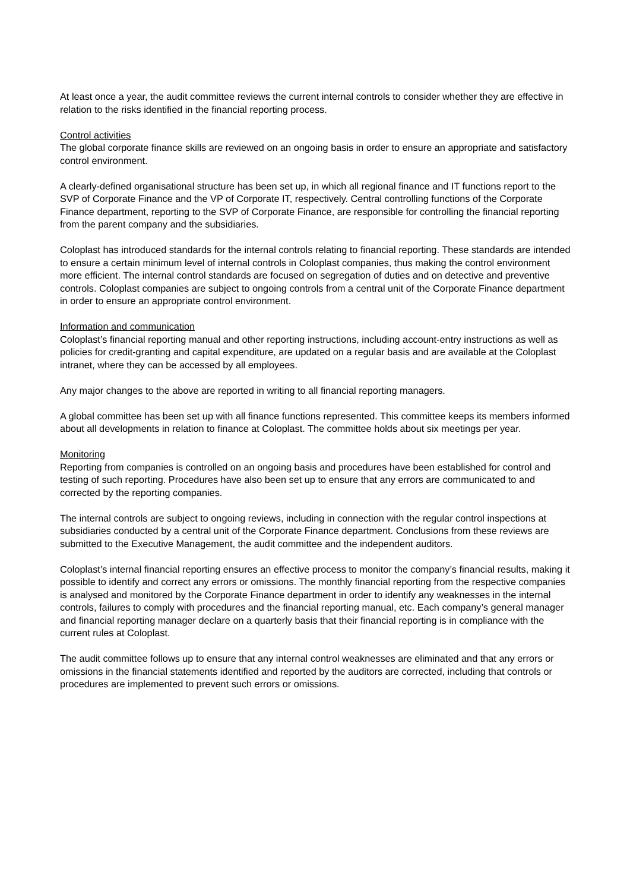At least once a year, the audit committee reviews the current internal controls to consider whether they are effective in relation to the risks identified in the financial reporting process.
Control activities
The global corporate finance skills are reviewed on an ongoing basis in order to ensure an appropriate and satisfactory control environment.
A clearly-defined organisational structure has been set up, in which all regional finance and IT functions report to the SVP of Corporate Finance and the VP of Corporate IT, respectively. Central controlling functions of the Corporate Finance department, reporting to the SVP of Corporate Finance, are responsible for controlling the financial reporting from the parent company and the subsidiaries.
Coloplast has introduced standards for the internal controls relating to financial reporting. These standards are intended to ensure a certain minimum level of internal controls in Coloplast companies, thus making the control environment more efficient. The internal control standards are focused on segregation of duties and on detective and preventive controls. Coloplast companies are subject to ongoing controls from a central unit of the Corporate Finance department in order to ensure an appropriate control environment.
Information and communication
Coloplast’s financial reporting manual and other reporting instructions, including account-entry instructions as well as policies for credit-granting and capital expenditure, are updated on a regular basis and are available at the Coloplast intranet, where they can be accessed by all employees.
Any major changes to the above are reported in writing to all financial reporting managers.
A global committee has been set up with all finance functions represented. This committee keeps its members informed about all developments in relation to finance at Coloplast. The committee holds about six meetings per year.
Monitoring
Reporting from companies is controlled on an ongoing basis and procedures have been established for control and testing of such reporting. Procedures have also been set up to ensure that any errors are communicated to and corrected by the reporting companies.
The internal controls are subject to ongoing reviews, including in connection with the regular control inspections at subsidiaries conducted by a central unit of the Corporate Finance department. Conclusions from these reviews are submitted to the Executive Management, the audit committee and the independent auditors.
Coloplast’s internal financial reporting ensures an effective process to monitor the company’s financial results, making it possible to identify and correct any errors or omissions. The monthly financial reporting from the respective companies is analysed and monitored by the Corporate Finance department in order to identify any weaknesses in the internal controls, failures to comply with procedures and the financial reporting manual, etc. Each company’s general manager and financial reporting manager declare on a quarterly basis that their financial reporting is in compliance with the current rules at Coloplast.
The audit committee follows up to ensure that any internal control weaknesses are eliminated and that any errors or omissions in the financial statements identified and reported by the auditors are corrected, including that controls or procedures are implemented to prevent such errors or omissions.